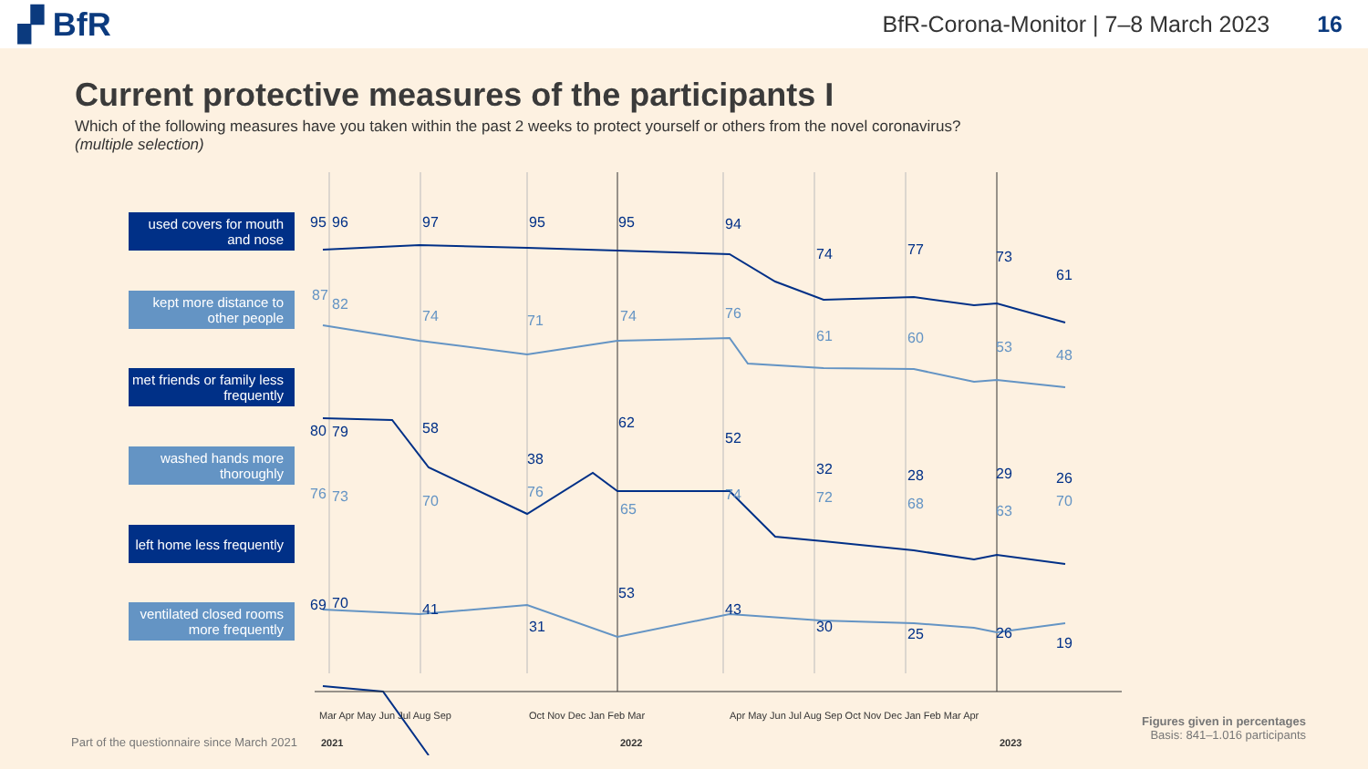▞ BfR
BfR-Corona-Monitor | 7–8 March 2023 16
Current protective measures of the participants I
Which of the following measures have you taken within the past 2 weeks to protect yourself or others from the novel coronavirus?
(multiple selection)
used covers for mouth and nose
kept more distance to other people
met friends or family less frequently
washed hands more thoroughly
left home less frequently
ventilated closed rooms more frequently
95
96
97
95
95
94
74
77
73
61
80
79
58
38
62
52
32
28
29
26
69
70
41
31
53
43
30
25
26
19
87
82
74
71
74
76
61
60
53
48
76
73
70
76
65
74
72
68
63
70
2021
2022
2023
Mar Apr May Jun Jul Aug Sep
Oct Nov Dec Jan Feb Mar
Apr May Jun Jul Aug Sep Oct Nov Dec Jan Feb Mar Apr
Part of the questionnaire since March 2021
Figures given in percentages
Basis: 841–1.016 participants